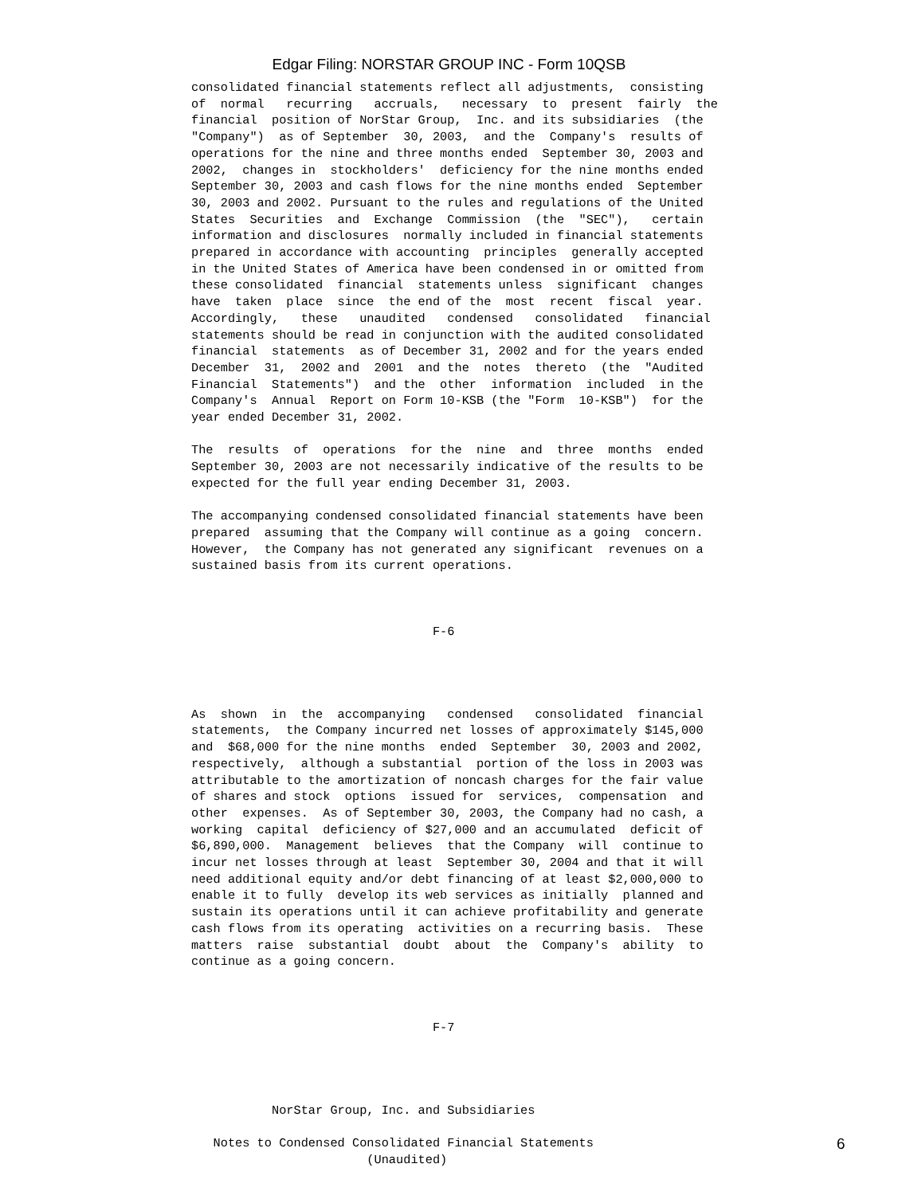Edgar Filing: NORSTAR GROUP INC - Form 10QSB
consolidated financial statements reflect all adjustments,  consisting
of  normal   recurring   accruals,   necessary  to  present  fairly  the
financial  position of NorStar Group,  Inc. and its subsidiaries  (the
"Company")  as of September  30, 2003,  and the  Company's  results of
operations for the nine and three months ended  September 30, 2003 and
2002,  changes in  stockholders'  deficiency for the nine months ended
September 30, 2003 and cash flows for the nine months ended  September
30, 2003 and 2002. Pursuant to the rules and regulations of the United
States  Securities  and  Exchange  Commission  (the  "SEC"),   certain
information and disclosures  normally included in financial statements
prepared in accordance with accounting  principles  generally accepted
in the United States of America have been condensed in or omitted from
these consolidated  financial  statements unless  significant  changes
have  taken  place  since  the end of the  most  recent  fiscal  year.
Accordingly,   these   unaudited   condensed   consolidated   financial
statements should be read in conjunction with the audited consolidated
financial  statements  as of December 31, 2002 and for the years ended
December  31,  2002 and  2001  and the  notes  thereto  (the  "Audited
Financial  Statements")  and the  other  information  included  in the
Company's  Annual  Report on Form 10-KSB (the "Form  10-KSB")  for the
year ended December 31, 2002.

The  results  of  operations  for the  nine  and  three  months  ended
September 30, 2003 are not necessarily indicative of the results to be
expected for the full year ending December 31, 2003.

The accompanying condensed consolidated financial statements have been
prepared  assuming that the Company will continue as a going  concern.
However,  the Company has not generated any significant  revenues on a
sustained basis from its current operations.



                                 F-6




As  shown  in  the  accompanying   condensed   consolidated  financial
statements,  the Company incurred net losses of approximately $145,000
and  $68,000 for the nine months  ended  September  30, 2003 and 2002,
respectively,  although a substantial  portion of the loss in 2003 was
attributable to the amortization of noncash charges for the fair value
of shares and stock  options  issued for  services,  compensation  and
other  expenses.  As of September 30, 2003, the Company had no cash, a
working  capital  deficiency of $27,000 and an accumulated  deficit of
$6,890,000.  Management  believes  that the Company  will  continue to
incur net losses through at least  September 30, 2004 and that it will
need additional equity and/or debt financing of at least $2,000,000 to
enable it to fully  develop its web services as initially  planned and
sustain its operations until it can achieve profitability and generate
cash flows from its operating  activities on a recurring basis.  These
matters  raise  substantial  doubt  about  the  Company's  ability  to
continue as a going concern.



                                 F-7




           NorStar Group, Inc. and Subsidiaries

   Notes to Condensed Consolidated Financial Statements
                        (Unaudited)
6